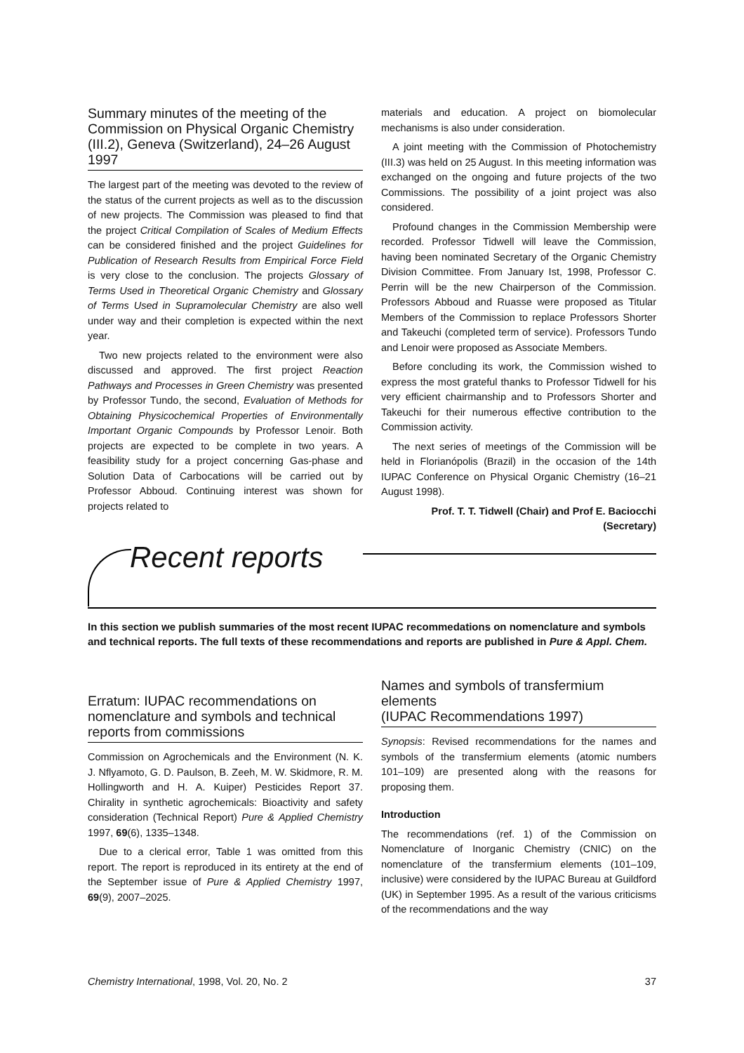Summary minutes of the meeting of the Commission on Physical Organic Chemistry (III.2), Geneva (Switzerland), 24–26 August 1997
The largest part of the meeting was devoted to the review of the status of the current projects as well as to the discussion of new projects. The Commission was pleased to find that the project Critical Compilation of Scales of Medium Effects can be considered finished and the project Guidelines for Publication of Research Results from Empirical Force Field is very close to the conclusion. The projects Glossary of Terms Used in Theoretical Organic Chemistry and Glossary of Terms Used in Supramolecular Chemistry are also well under way and their completion is expected within the next year.
Two new projects related to the environment were also discussed and approved. The first project Reaction Pathways and Processes in Green Chemistry was presented by Professor Tundo, the second, Evaluation of Methods for Obtaining Physicochemical Properties of Environmentally Important Organic Compounds by Professor Lenoir. Both projects are expected to be complete in two years. A feasibility study for a project concerning Gas-phase and Solution Data of Carbocations will be carried out by Professor Abboud. Continuing interest was shown for projects related to
materials and education. A project on biomolecular mechanisms is also under consideration.
A joint meeting with the Commission of Photochemistry (III.3) was held on 25 August. In this meeting information was exchanged on the ongoing and future projects of the two Commissions. The possibility of a joint project was also considered.
Profound changes in the Commission Membership were recorded. Professor Tidwell will leave the Commission, having been nominated Secretary of the Organic Chemistry Division Committee. From January Ist, 1998, Professor C. Perrin will be the new Chairperson of the Commission. Professors Abboud and Ruasse were proposed as Titular Members of the Commission to replace Professors Shorter and Takeuchi (completed term of service). Professors Tundo and Lenoir were proposed as Associate Members.
Before concluding its work, the Commission wished to express the most grateful thanks to Professor Tidwell for his very efficient chairmanship and to Professors Shorter and Takeuchi for their numerous effective contribution to the Commission activity.
The next series of meetings of the Commission will be held in Florianópolis (Brazil) in the occasion of the 14th IUPAC Conference on Physical Organic Chemistry (16–21 August 1998).
Prof. T. T. Tidwell (Chair) and Prof E. Baciocchi (Secretary)
Recent reports
In this section we publish summaries of the most recent IUPAC recommedations on nomenclature and symbols and technical reports. The full texts of these recommendations and reports are published in Pure & Appl. Chem.
Erratum: IUPAC recommendations on nomenclature and symbols and technical reports from commissions
Commission on Agrochemicals and the Environment (N. K. J. Nflyamoto, G. D. Paulson, B. Zeeh, M. W. Skidmore, R. M. Hollingworth and H. A. Kuiper) Pesticides Report 37. Chirality in synthetic agrochemicals: Bioactivity and safety consideration (Technical Report) Pure & Applied Chemistry 1997, 69(6), 1335–1348.
Due to a clerical error, Table 1 was omitted from this report. The report is reproduced in its entirety at the end of the September issue of Pure & Applied Chemistry 1997, 69(9), 2007–2025.
Names and symbols of transfermium elements
(IUPAC Recommendations 1997)
Synopsis: Revised recommendations for the names and symbols of the transfermium elements (atomic numbers 101–109) are presented along with the reasons for proposing them.
Introduction
The recommendations (ref. 1) of the Commission on Nomenclature of Inorganic Chemistry (CNIC) on the nomenclature of the transfermium elements (101–109, inclusive) were considered by the IUPAC Bureau at Guildford (UK) in September 1995. As a result of the various criticisms of the recommendations and the way
Chemistry International, 1998, Vol. 20, No. 2 37